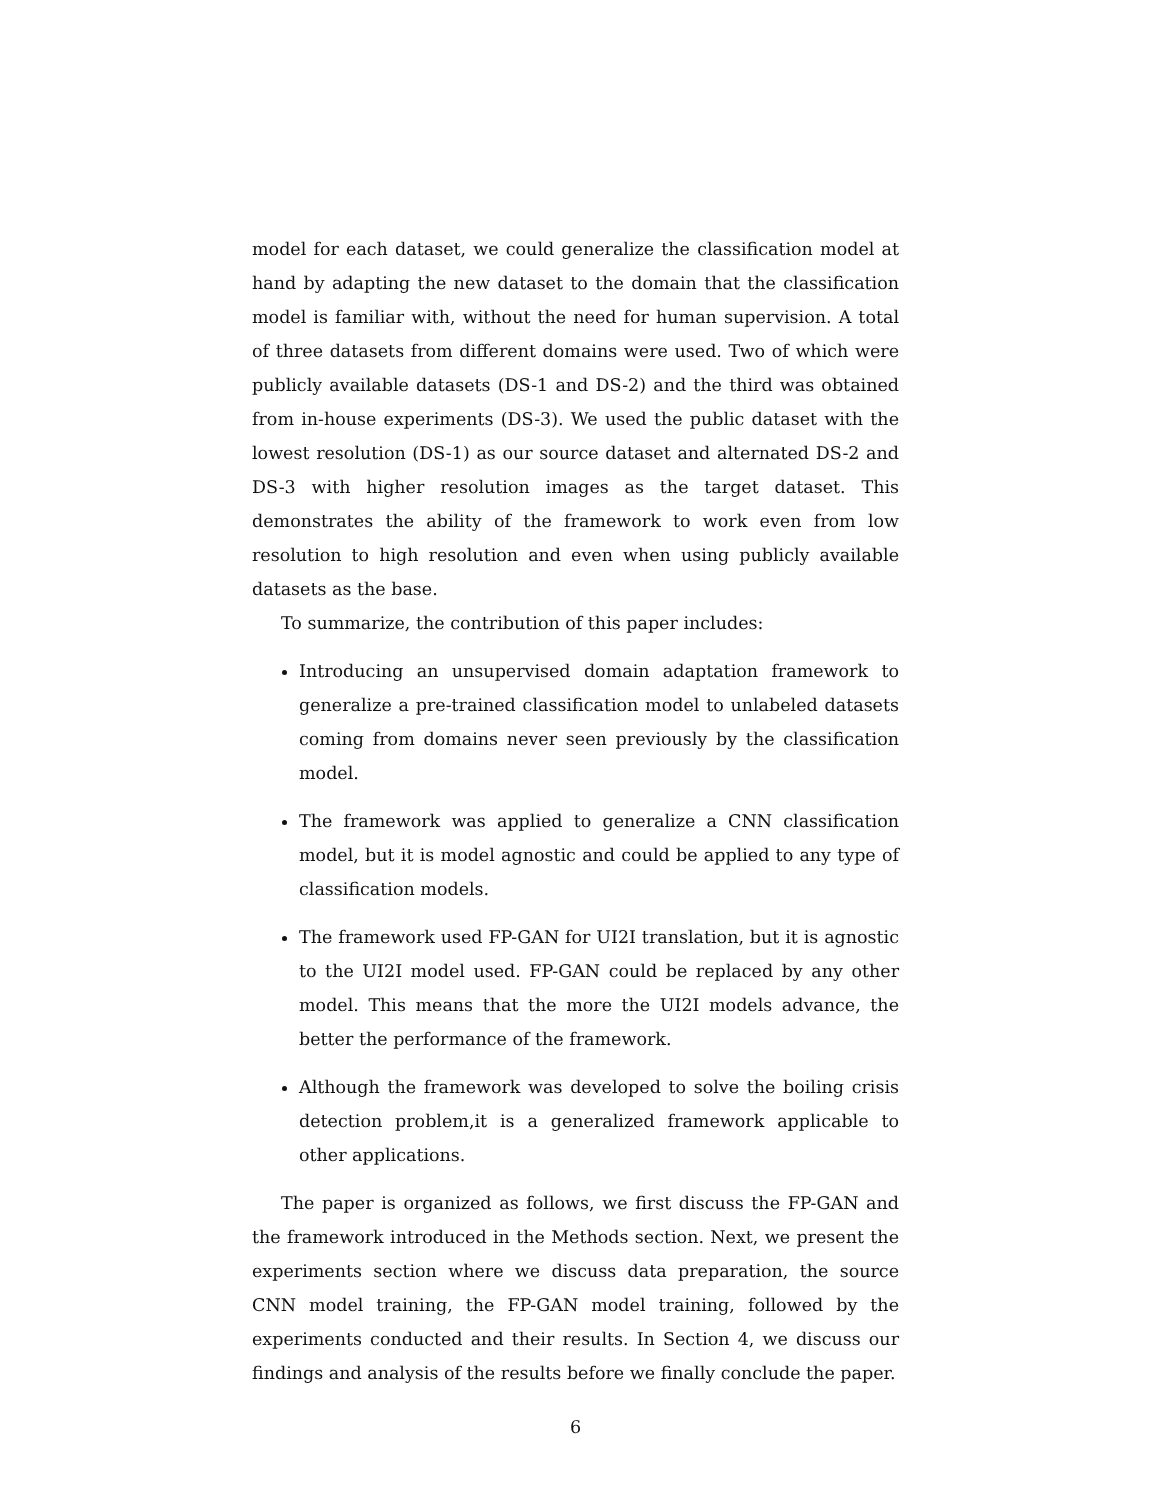model for each dataset, we could generalize the classification model at hand by adapting the new dataset to the domain that the classification model is familiar with, without the need for human supervision. A total of three datasets from different domains were used. Two of which were publicly available datasets (DS-1 and DS-2) and the third was obtained from in-house experiments (DS-3). We used the public dataset with the lowest resolution (DS-1) as our source dataset and alternated DS-2 and DS-3 with higher resolution images as the target dataset. This demonstrates the ability of the framework to work even from low resolution to high resolution and even when using publicly available datasets as the base.
To summarize, the contribution of this paper includes:
Introducing an unsupervised domain adaptation framework to generalize a pre-trained classification model to unlabeled datasets coming from domains never seen previously by the classification model.
The framework was applied to generalize a CNN classification model, but it is model agnostic and could be applied to any type of classification models.
The framework used FP-GAN for UI2I translation, but it is agnostic to the UI2I model used. FP-GAN could be replaced by any other model. This means that the more the UI2I models advance, the better the performance of the framework.
Although the framework was developed to solve the boiling crisis detection problem,it is a generalized framework applicable to other applications.
The paper is organized as follows, we first discuss the FP-GAN and the framework introduced in the Methods section. Next, we present the experiments section where we discuss data preparation, the source CNN model training, the FP-GAN model training, followed by the experiments conducted and their results. In Section 4, we discuss our findings and analysis of the results before we finally conclude the paper.
6